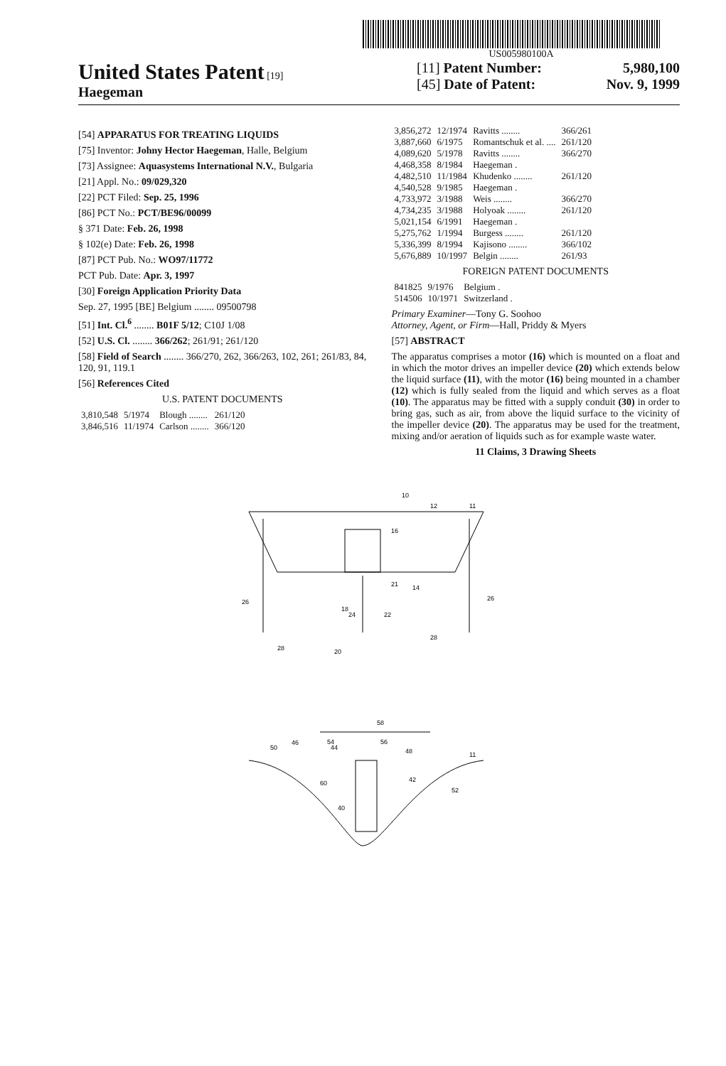US005980100A
United States Patent [19]
Haegeman
[11] Patent Number: 5,980,100
[45] Date of Patent: Nov. 9, 1999
[54] APPARATUS FOR TREATING LIQUIDS
[75] Inventor: Johny Hector Haegeman, Halle, Belgium
[73] Assignee: Aquasystems International N.V., Bulgaria
[21] Appl. No.: 09/029,320
[22] PCT Filed: Sep. 25, 1996
[86] PCT No.: PCT/BE96/00099
§ 371 Date: Feb. 26, 1998
§ 102(e) Date: Feb. 26, 1998
[87] PCT Pub. No.: WO97/11772
PCT Pub. Date: Apr. 3, 1997
[30] Foreign Application Priority Data
Sep. 27, 1995 [BE] Belgium ........ 09500798
[51] Int. Cl.<sup>6</sup> ........ B01F 5/12; C10J 1/08
[52] U.S. Cl. ........ 366/262; 261/91; 261/120
[58] Field of Search ........ 366/270, 262, 366/263, 102, 261; 261/83, 84, 120, 91, 119.1
[56] References Cited
U.S. PATENT DOCUMENTS
| 3,810,548 | 5/1974 | Blough ........ | 261/120 |
| 3,846,516 | 11/1974 | Carlson ........ | 366/120 |
| 3,856,272 | 12/1974 | Ravitts ........ | 366/261 |
| 3,887,660 | 6/1975 | Romantschuk et al. .... | 261/120 |
| 4,089,620 | 5/1978 | Ravitts ........ | 366/270 |
| 4,468,358 | 8/1984 | Haegeman . | |
| 4,482,510 | 11/1984 | Khudenko ........ | 261/120 |
| 4,540,528 | 9/1985 | Haegeman . | |
| 4,733,972 | 3/1988 | Weis ........ | 366/270 |
| 4,734,235 | 3/1988 | Holyoak ........ | 261/120 |
| 5,021,154 | 6/1991 | Haegeman . | |
| 5,275,762 | 1/1994 | Burgess ........ | 261/120 |
| 5,336,399 | 8/1994 | Kajisono ........ | 366/102 |
| 5,676,889 | 10/1997 | Belgin ........ | 261/93 |
FOREIGN PATENT DOCUMENTS
| 841825 | 9/1976 | Belgium . |
| 514506 | 10/1971 | Switzerland . |
Primary Examiner—Tony G. Soohoo
Attorney, Agent, or Firm—Hall, Priddy & Myers
[57] ABSTRACT
The apparatus comprises a motor (16) which is mounted on a float and in which the motor drives an impeller device (20) which extends below the liquid surface (11), with the motor (16) being mounted in a chamber (12) which is fully sealed from the liquid and which serves as a float (10). The apparatus may be fitted with a supply conduit (30) in order to bring gas, such as air, from above the liquid surface to the vicinity of the impeller device (20). The apparatus may be used for the treatment, mixing and/or aeration of liquids such as for example waste water.
11 Claims, 3 Drawing Sheets
10
12
11
16
21
14
26
26
18
24
22
20
28
28
58
46
50
54
44
56
48
11
60
42
52
40